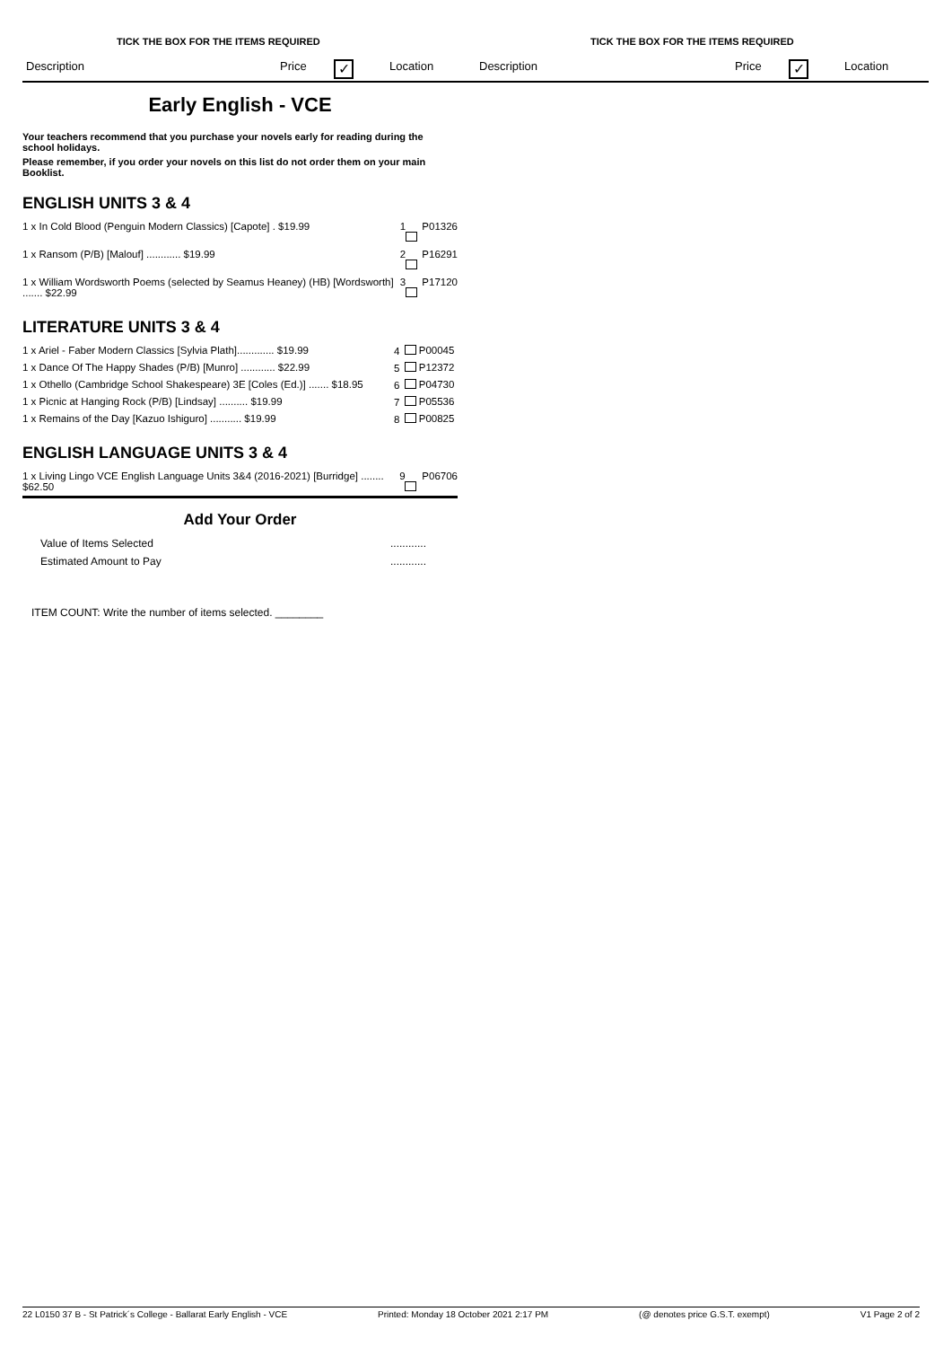TICK THE BOX FOR THE ITEMS REQUIRED
Description Price ✓ Location
TICK THE BOX FOR THE ITEMS REQUIRED
Description Price ✓ Location
Early English - VCE
Your teachers recommend that you purchase your novels early for reading during the school holidays.
Please remember, if you order your novels on this list do not order them on your main Booklist.
ENGLISH UNITS 3 & 4
| 1 x In Cold Blood (Penguin Modern Classics) [Capote] . $19.99 | 1 | P01326 |
| 1 x Ransom (P/B) [Malouf] ............ $19.99 | 2 | P16291 |
| 1 x William Wordsworth Poems (selected by Seamus Heaney) (HB) [Wordsworth] ....... $22.99 | 3 | P17120 |
LITERATURE UNITS 3 & 4
| 1 x Ariel - Faber Modern Classics [Sylvia Plath]............. $19.99 | 4 | P00045 |
| 1 x Dance Of The Happy Shades (P/B) [Munro] ............ $22.99 | 5 | P12372 |
| 1 x Othello (Cambridge School Shakespeare) 3E [Coles (Ed.)] ....... $18.95 | 6 | P04730 |
| 1 x Picnic at Hanging Rock (P/B) [Lindsay] .......... $19.99 | 7 | P05536 |
| 1 x Remains of the Day [Kazuo Ishiguro] ........... $19.99 | 8 | P00825 |
ENGLISH LANGUAGE UNITS 3 & 4
| 1 x Living Lingo VCE English Language Units 3&4 (2016-2021) [Burridge] ........ $62.50 | 9 | P06706 |
Add Your Order
| Value of Items Selected | ............ |
| Estimated Amount to Pay | ............ |
ITEM COUNT: Write the number of items selected. ________
22 L0150 37 B - St Patrick´s College - Ballarat Early English - VCE Printed: Monday 18 October 2021 2:17 PM (@ denotes price G.S.T. exempt) V1 Page 2 of 2